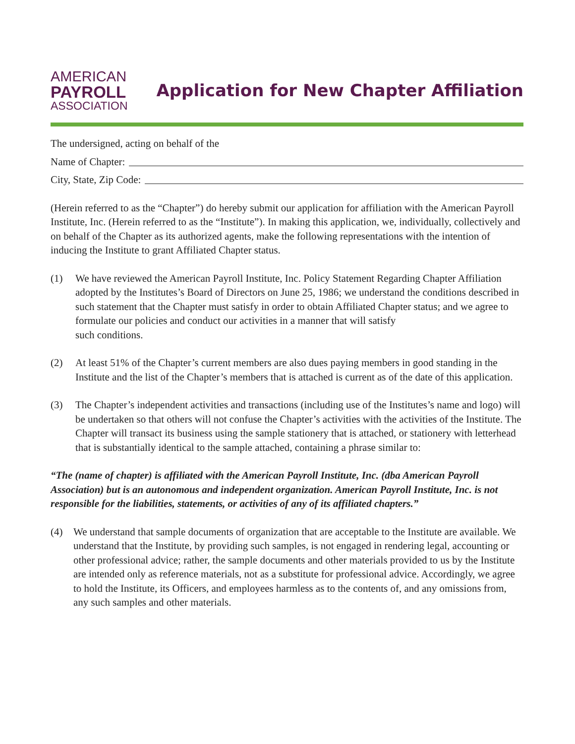AMERICAN
PAYROLL
ASSOCIATION
Application for New Chapter Affiliation
The undersigned, acting on behalf of the
Name of Chapter:
City, State, Zip Code:
(Herein referred to as the “Chapter”) do hereby submit our application for affiliation with the American Payroll Institute, Inc. (Herein referred to as the “Institute”). In making this application, we, individually, collectively and on behalf of the Chapter as its authorized agents, make the following representations with the intention of inducing the Institute to grant Affiliated Chapter status.
(1) We have reviewed the American Payroll Institute, Inc. Policy Statement Regarding Chapter Affiliation adopted by the Institutes’s Board of Directors on June 25, 1986; we understand the conditions described in such statement that the Chapter must satisfy in order to obtain Affiliated Chapter status; and we agree to formulate our policies and conduct our activities in a manner that will satisfy
such conditions.
(2) At least 51% of the Chapter’s current members are also dues paying members in good standing in the Institute and the list of the Chapter’s members that is attached is current as of the date of this application.
(3) The Chapter’s independent activities and transactions (including use of the Institutes’s name and logo) will be undertaken so that others will not confuse the Chapter’s activities with the activities of the Institute. The Chapter will transact its business using the sample stationery that is attached, or stationery with letterhead that is substantially identical to the sample attached, containing a phrase similar to:
“The (name of chapter) is affiliated with the American Payroll Institute, Inc. (dba American Payroll Association) but is an autonomous and independent organization. American Payroll Institute, Inc. is not responsible for the liabilities, statements, or activities of any of its affiliated chapters.”
(4) We understand that sample documents of organization that are acceptable to the Institute are available. We understand that the Institute, by providing such samples, is not engaged in rendering legal, accounting or other professional advice; rather, the sample documents and other materials provided to us by the Institute are intended only as reference materials, not as a substitute for professional advice. Accordingly, we agree to hold the Institute, its Officers, and employees harmless as to the contents of, and any omissions from, any such samples and other materials.